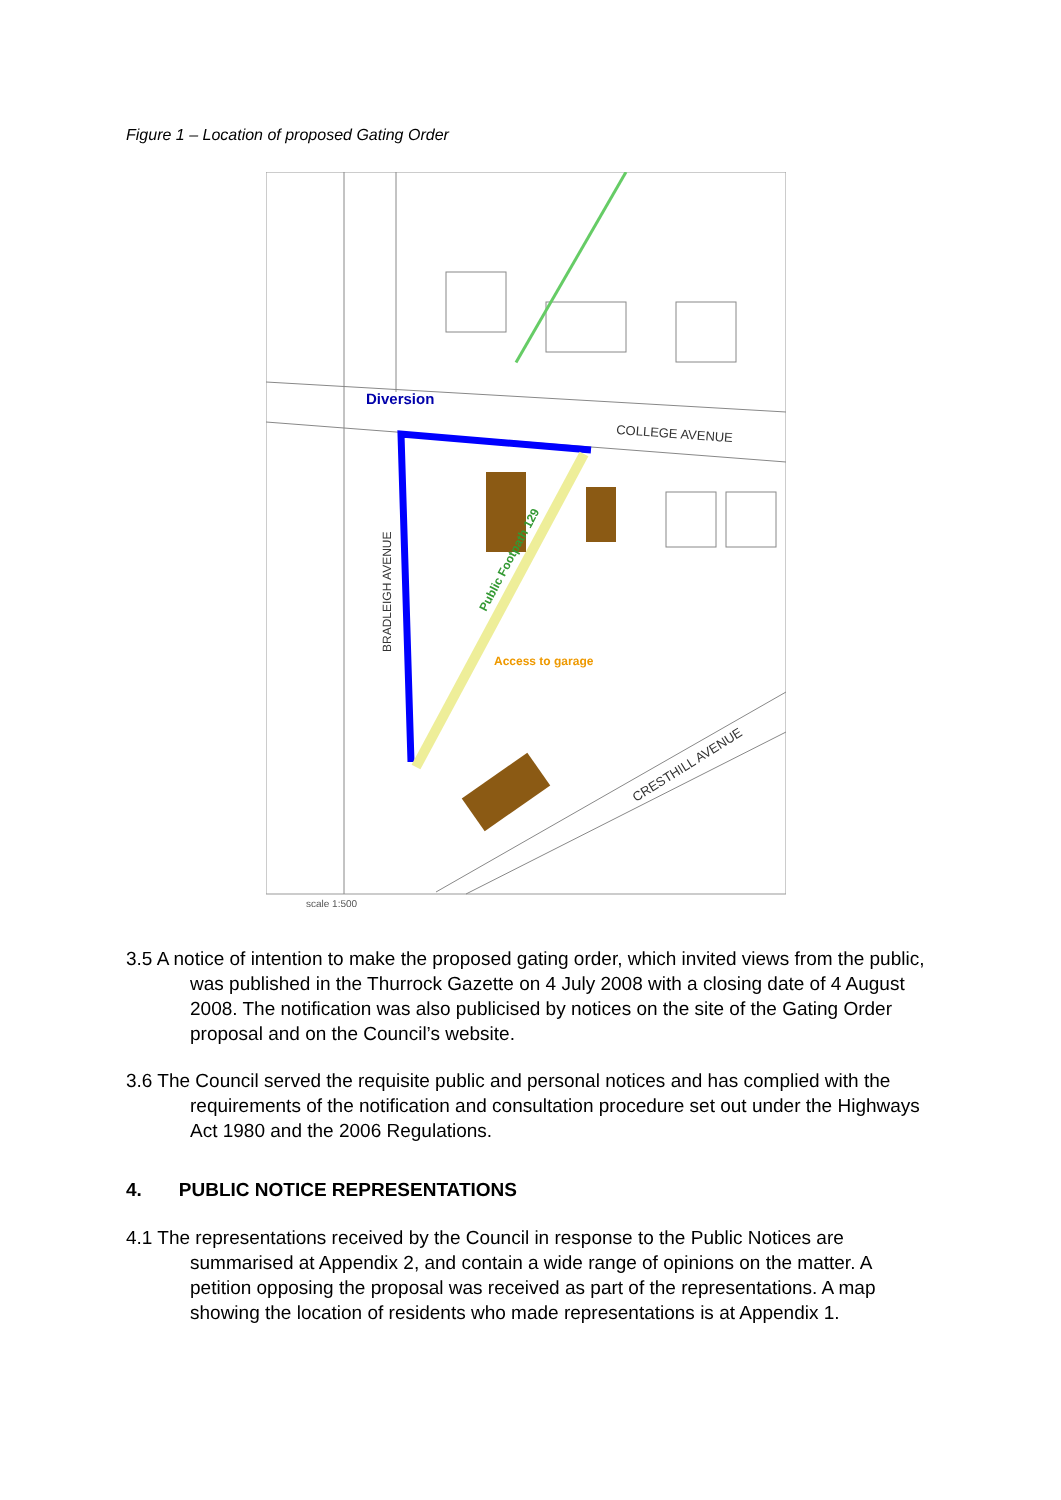Figure 1 – Location of proposed Gating Order
Diversion
COLLEGE AVENUE
BRADLEIGH AVENUE
Public Footpath 129
Access to garage
CRESTHILL AVENUE
scale 1:500
3.5 A notice of intention to make the proposed gating order, which invited views from the public, was published in the Thurrock Gazette on 4 July 2008 with a closing date of 4 August 2008. The notification was also publicised by notices on the site of the Gating Order proposal and on the Council’s website.
3.6 The Council served the requisite public and personal notices and has complied with the requirements of the notification and consultation procedure set out under the Highways Act 1980 and the 2006 Regulations.
4. PUBLIC NOTICE REPRESENTATIONS
4.1 The representations received by the Council in response to the Public Notices are summarised at Appendix 2, and contain a wide range of opinions on the matter. A petition opposing the proposal was received as part of the representations. A map showing the location of residents who made representations is at Appendix 1.